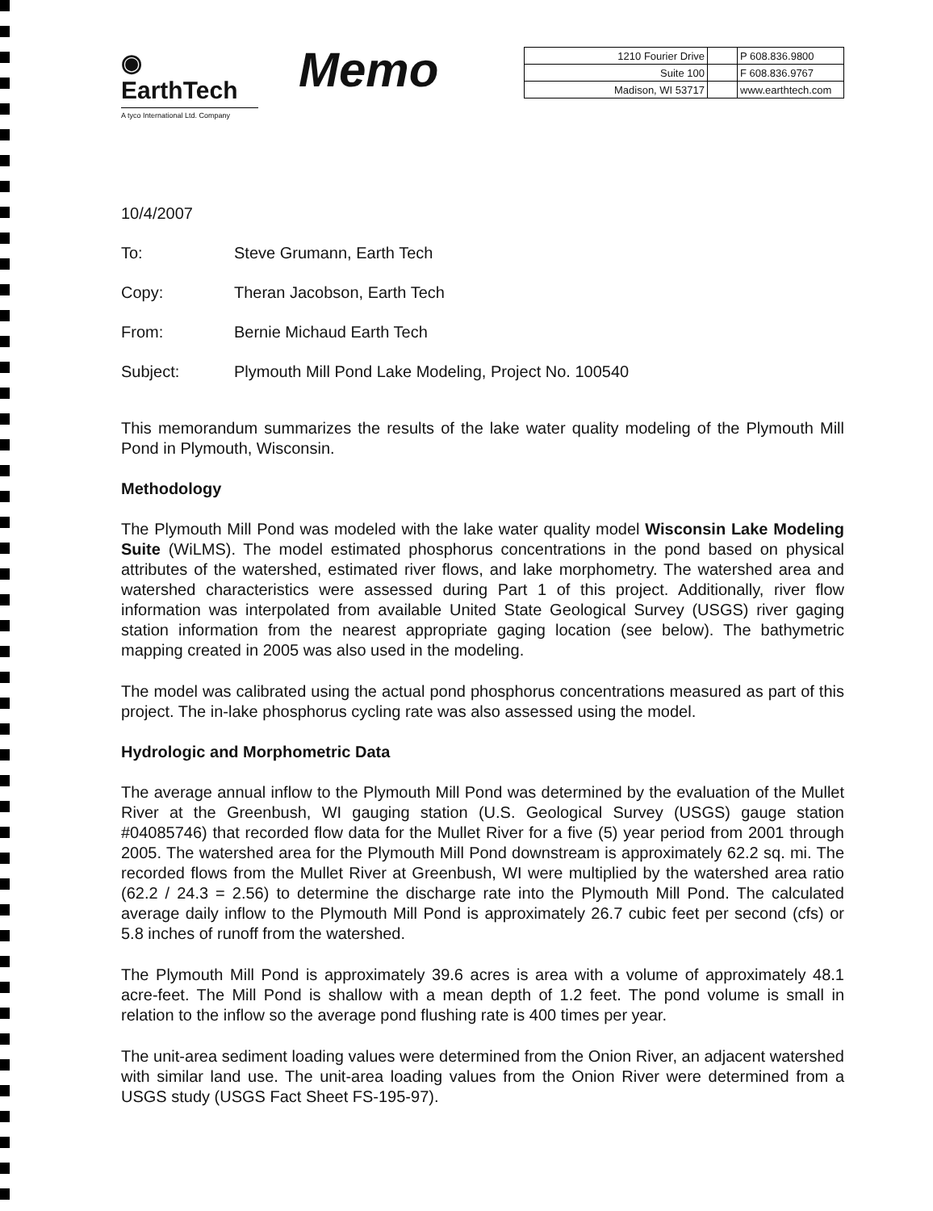◉ EarthTech
A tyco International Ltd. Company
Memo
| 1210 Fourier Drive | | P 608.836.9800 |
| Suite 100 | | F 608.836.9767 |
| Madison, WI 53717 | | www.earthtech.com |
10/4/2007
To: Steve Grumann, Earth Tech
Copy: Theran Jacobson, Earth Tech
From: Bernie Michaud Earth Tech
Subject: Plymouth Mill Pond Lake Modeling, Project No. 100540
This memorandum summarizes the results of the lake water quality modeling of the Plymouth Mill Pond in Plymouth, Wisconsin.
Methodology
The Plymouth Mill Pond was modeled with the lake water quality model Wisconsin Lake Modeling Suite (WiLMS). The model estimated phosphorus concentrations in the pond based on physical attributes of the watershed, estimated river flows, and lake morphometry. The watershed area and watershed characteristics were assessed during Part 1 of this project. Additionally, river flow information was interpolated from available United State Geological Survey (USGS) river gaging station information from the nearest appropriate gaging location (see below). The bathymetric mapping created in 2005 was also used in the modeling.
The model was calibrated using the actual pond phosphorus concentrations measured as part of this project. The in-lake phosphorus cycling rate was also assessed using the model.
Hydrologic and Morphometric Data
The average annual inflow to the Plymouth Mill Pond was determined by the evaluation of the Mullet River at the Greenbush, WI gauging station (U.S. Geological Survey (USGS) gauge station #04085746) that recorded flow data for the Mullet River for a five (5) year period from 2001 through 2005. The watershed area for the Plymouth Mill Pond downstream is approximately 62.2 sq. mi. The recorded flows from the Mullet River at Greenbush, WI were multiplied by the watershed area ratio (62.2 / 24.3 = 2.56) to determine the discharge rate into the Plymouth Mill Pond. The calculated average daily inflow to the Plymouth Mill Pond is approximately 26.7 cubic feet per second (cfs) or 5.8 inches of runoff from the watershed.
The Plymouth Mill Pond is approximately 39.6 acres is area with a volume of approximately 48.1 acre-feet. The Mill Pond is shallow with a mean depth of 1.2 feet. The pond volume is small in relation to the inflow so the average pond flushing rate is 400 times per year.
The unit-area sediment loading values were determined from the Onion River, an adjacent watershed with similar land use. The unit-area loading values from the Onion River were determined from a USGS study (USGS Fact Sheet FS-195-97).